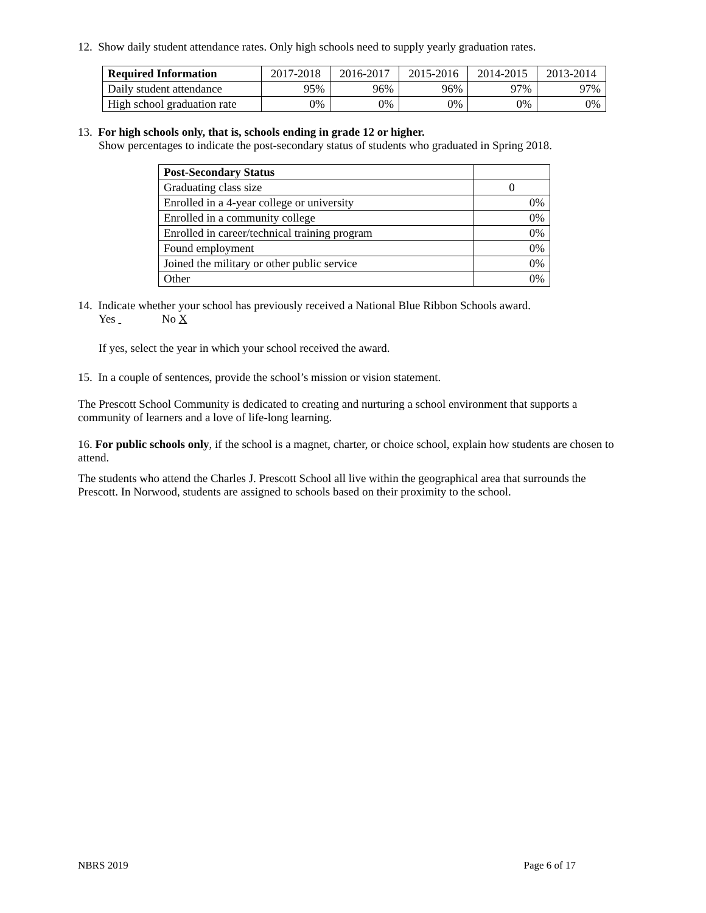12. Show daily student attendance rates. Only high schools need to supply yearly graduation rates.
| Required Information | 2017-2018 | 2016-2017 | 2015-2016 | 2014-2015 | 2013-2014 |
| --- | --- | --- | --- | --- | --- |
| Daily student attendance | 95% | 96% | 96% | 97% | 97% |
| High school graduation rate | 0% | 0% | 0% | 0% | 0% |
13. For high schools only, that is, schools ending in grade 12 or higher.
Show percentages to indicate the post-secondary status of students who graduated in Spring 2018.
| Post-Secondary Status | |
| Graduating class size | 0 |
| Enrolled in a 4-year college or university | 0% |
| Enrolled in a community college | 0% |
| Enrolled in career/technical training program | 0% |
| Found employment | 0% |
| Joined the military or other public service | 0% |
| Other | 0% |
14. Indicate whether your school has previously received a National Blue Ribbon Schools award.
Yes No X
If yes, select the year in which your school received the award.
15. In a couple of sentences, provide the school’s mission or vision statement.
The Prescott School Community is dedicated to creating and nurturing a school environment that supports a community of learners and a love of life-long learning.
16. For public schools only, if the school is a magnet, charter, or choice school, explain how students are chosen to attend.
The students who attend the Charles J. Prescott School all live within the geographical area that surrounds the Prescott. In Norwood, students are assigned to schools based on their proximity to the school.
NBRS 2019 Page 6 of 17